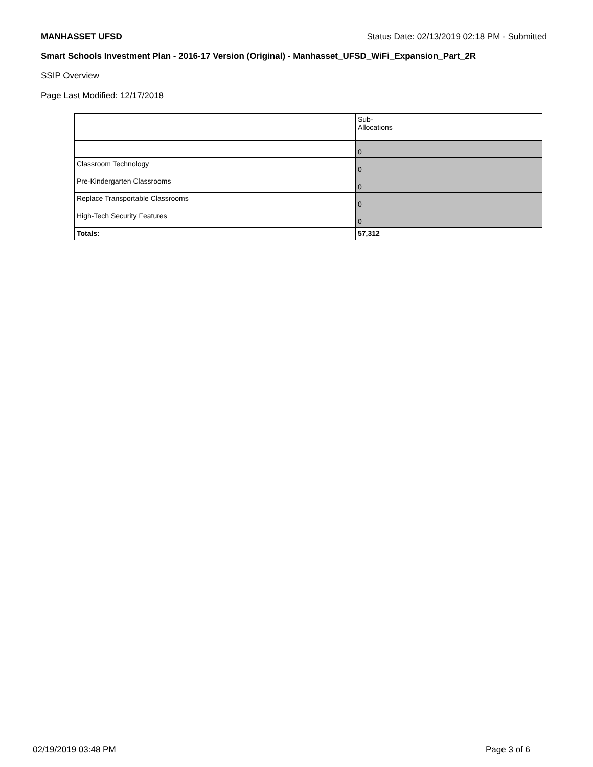MANHASSET UFSD Status Date: 02/13/2019 02:18 PM - Submitted
Smart Schools Investment Plan - 2016-17 Version (Original) - Manhasset_UFSD_WiFi_Expansion_Part_2R
SSIP Overview
Page Last Modified: 12/17/2018
| | Sub- Allocations |
| --- | --- |
| | 0 |
| Classroom Technology | 0 |
| Pre-Kindergarten Classrooms | 0 |
| Replace Transportable Classrooms | 0 |
| High-Tech Security Features | 0 |
| Totals: | 57,312 |
02/19/2019 03:48 PM Page 3 of 6